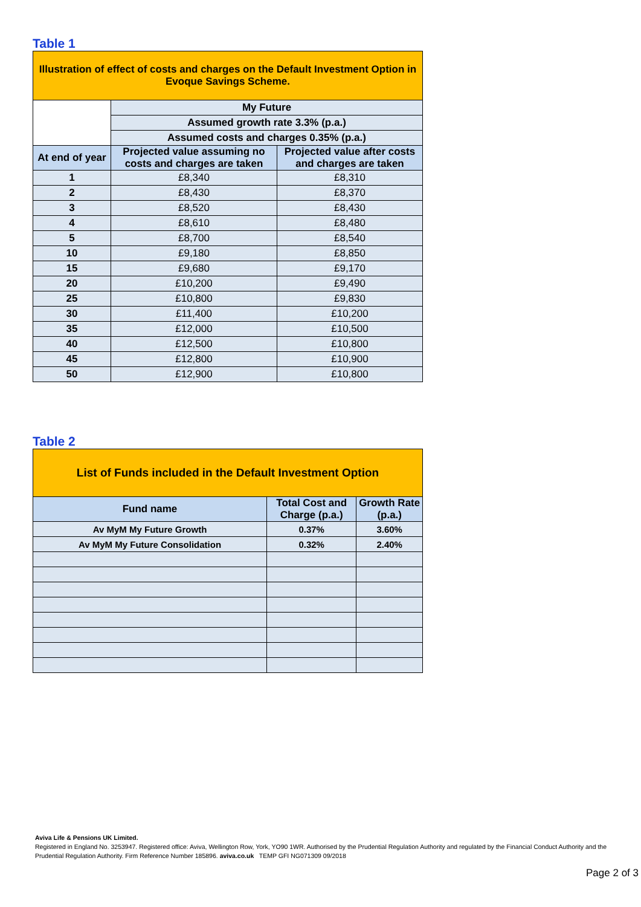Table 1
| Illustration of effect of costs and charges on the Default Investment Option in Evoque Savings Scheme. | | |
| | My Future | |
| | Assumed growth rate 3.3% (p.a.) | |
| | Assumed costs and charges 0.35% (p.a.) | |
| At end of year | Projected value assuming no costs and charges are taken | Projected value after costs and charges are taken |
| 1 | £8,340 | £8,310 |
| 2 | £8,430 | £8,370 |
| 3 | £8,520 | £8,430 |
| 4 | £8,610 | £8,480 |
| 5 | £8,700 | £8,540 |
| 10 | £9,180 | £8,850 |
| 15 | £9,680 | £9,170 |
| 20 | £10,200 | £9,490 |
| 25 | £10,800 | £9,830 |
| 30 | £11,400 | £10,200 |
| 35 | £12,000 | £10,500 |
| 40 | £12,500 | £10,800 |
| 45 | £12,800 | £10,900 |
| 50 | £12,900 | £10,800 |
Table 2
| List of Funds included in the Default Investment Option | | |
| Fund name | Total Cost and Charge (p.a.) | Growth Rate (p.a.) |
| Av MyM My Future Growth | 0.37% | 3.60% |
| Av MyM My Future Consolidation | 0.32% | 2.40% |
Aviva Life & Pensions UK Limited.
Registered in England No. 3253947. Registered office: Aviva, Wellington Row, York, YO90 1WR. Authorised by the Prudential Regulation Authority and regulated by the Financial Conduct Authority and the Prudential Regulation Authority. Firm Reference Number 185896. aviva.co.uk TEMP GFI NG071309 09/2018
Page 2 of 3